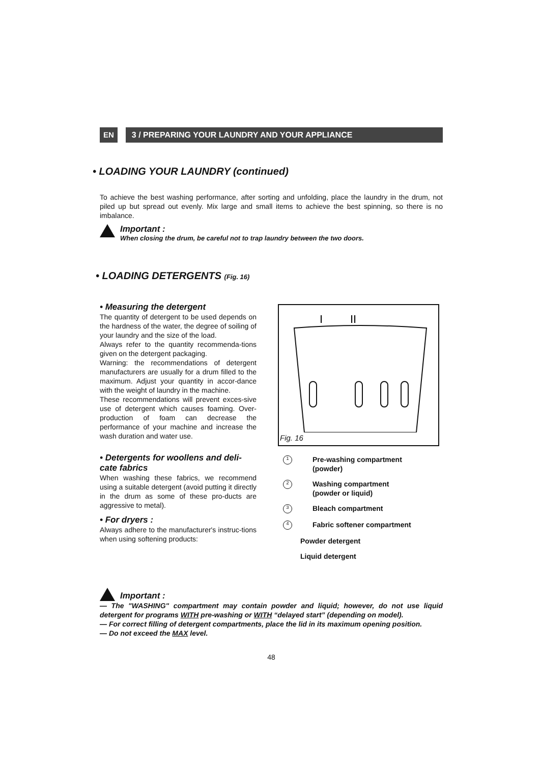EN 3 / PREPARING YOUR LAUNDRY AND YOUR APPLIANCE
• LOADING YOUR LAUNDRY (continued)
To achieve the best washing performance, after sorting and unfolding, place the laundry in the drum, not piled up but spread out evenly. Mix large and small items to achieve the best spinning, so there is no imbalance.
Important :
When closing the drum, be careful not to trap laundry between the two doors.
• LOADING DETERGENTS (Fig. 16)
• Measuring the detergent
The quantity of detergent to be used depends on the hardness of the water, the degree of soiling of your laundry and the size of the load.
Always refer to the quantity recommenda-tions given on the detergent packaging.
Warning: the recommendations of detergent manufacturers are usually for a drum filled to the maximum. Adjust your quantity in accor-dance with the weight of laundry in the machine.
These recommendations will prevent exces-sive use of detergent which causes foaming. Over-production of foam can decrease the performance of your machine and increase the wash duration and water use.
• Detergents for woollens and deli-cate fabrics
When washing these fabrics, we recommend using a suitable detergent (avoid putting it directly in the drum as some of these pro-ducts are aggressive to metal).
• For dryers :
Always adhere to the manufacturer's instruc-tions when using softening products:
I
II
Fig. 16
MAX
1 Pre-washing compartment
(powder)
2 Washing compartment
(powder or liquid)
3 Bleach compartment
4 Fabric softener compartment
Powder detergent
Liquid detergent
Important :
— The "WASHING" compartment may contain powder and liquid; however, do not use liquid detergent for programs WITH pre-washing or WITH “delayed start” (depending on model).
— For correct filling of detergent compartments, place the lid in its maximum opening position.
— Do not exceed the MAX level.
48